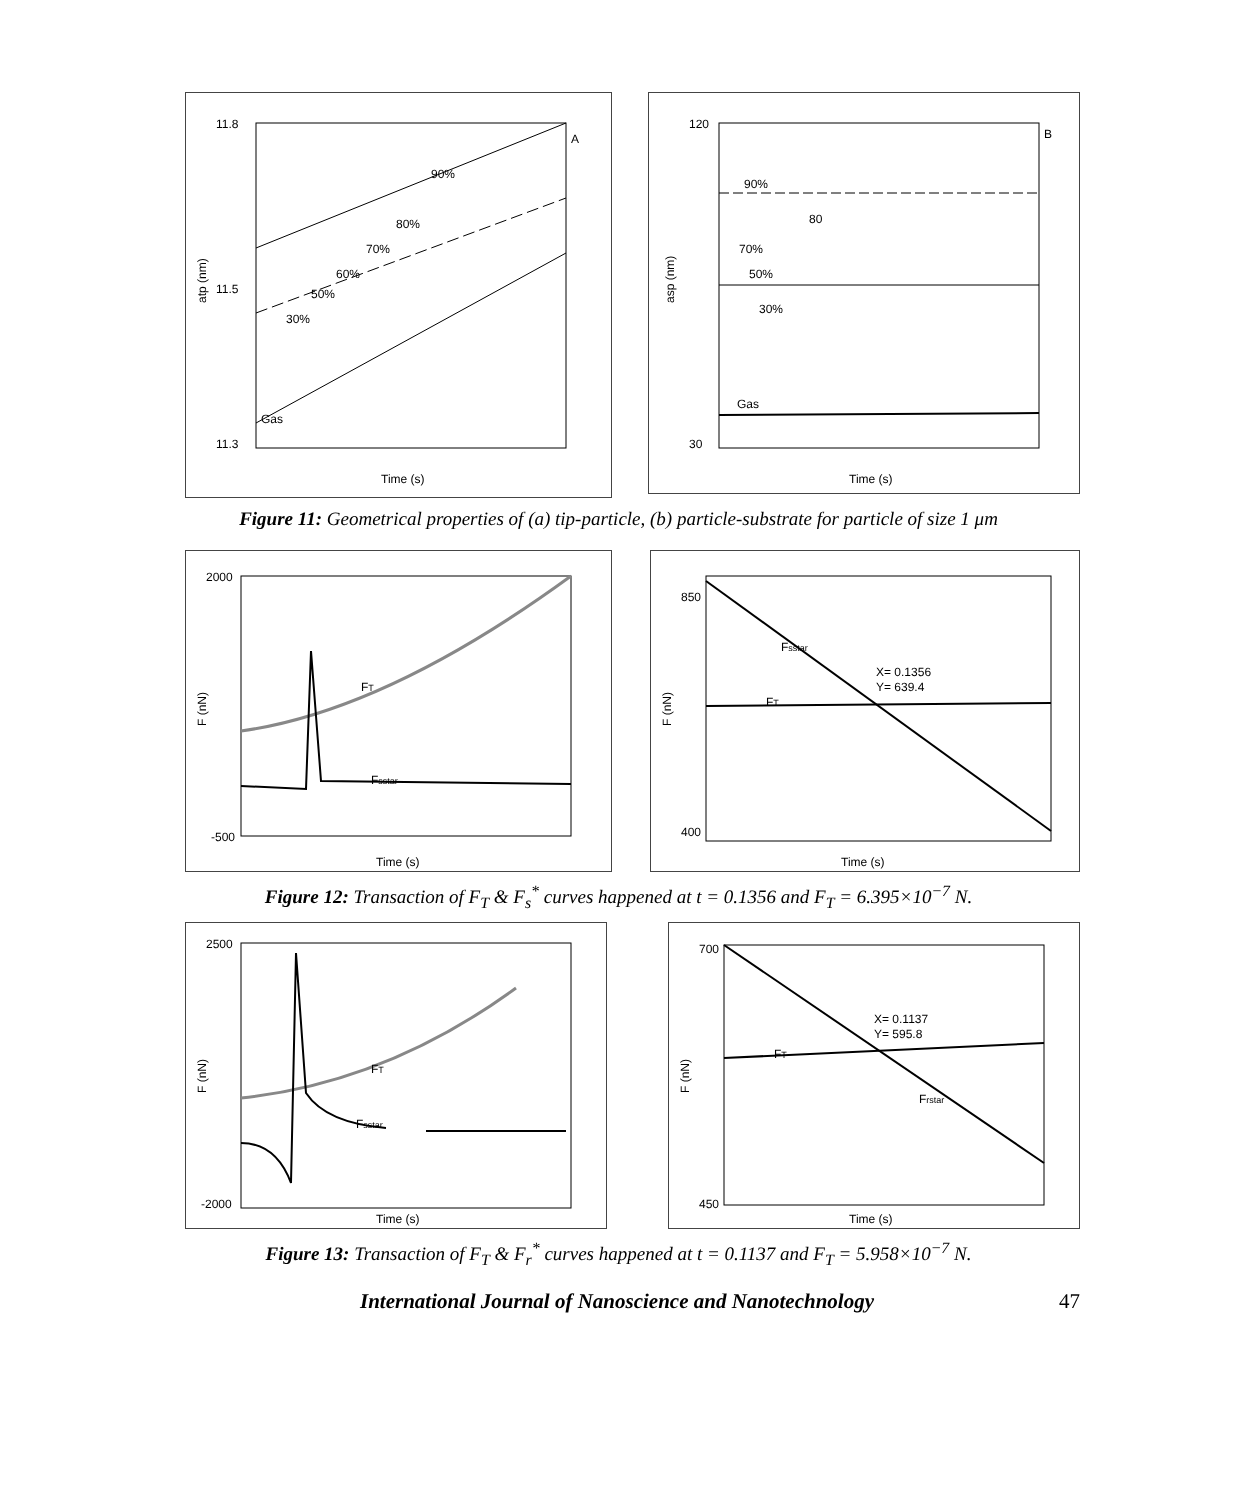11.8
11.5
11.3
Time (s)
atp (nm)
A
Gas
90%
80%
70%
60%
50%
30%
120
30
Time (s)
asp (nm)
B
90%
80
70%
50%
30%
Gas
Figure 11: Geometrical properties of (a) tip-particle, (b) particle-substrate for particle of size 1 μm
2000
-500
Time (s)
F (nN)
FT
Fsstar
850
400
Time (s)
F (nN)
Fsstar
FT
X= 0.1356
Y= 639.4
Figure 12: Transaction of F<sub>T</sub> & F<sub>s</sub><sup>*</sup> curves happened at t = 0.1356 and F<sub>T</sub> = 6.395×10<sup>−7</sup> N.
2500
-2000
Time (s)
F (nN)
FT
Fsstar
700
450
Time (s)
F (nN)
FT
X= 0.1137
Y= 595.8
Frstar
Figure 13: Transaction of F<sub>T</sub> & F<sub>r</sub><sup>*</sup> curves happened at t = 0.1137 and F<sub>T</sub> = 5.958×10<sup>−7</sup> N.
International Journal of Nanoscience and Nanotechnology 47